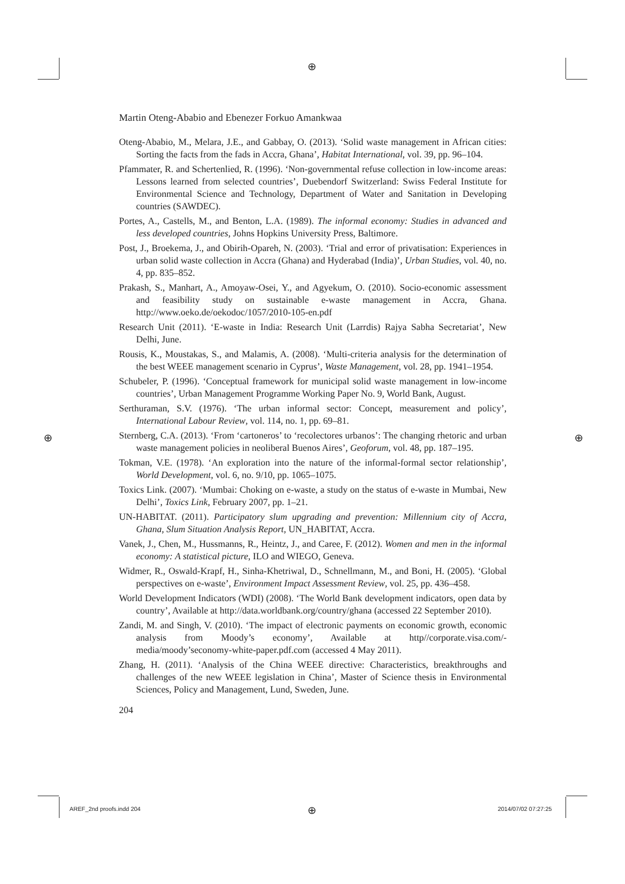⊕
⊕ ⊕
⊕
Martin Oteng-Ababio and Ebenezer Forkuo Amankwaa
Oteng-Ababio, M., Melara, J.E., and Gabbay, O. (2013). ‘Solid waste management in African cities: Sorting the facts from the fads in Accra, Ghana’, Habitat International, vol. 39, pp. 96–104.
Pfammater, R. and Schertenlied, R. (1996). ‘Non-governmental refuse collection in low-income areas: Lessons learned from selected countries’, Duebendorf Switzerland: Swiss Federal Institute for Environmental Science and Technology, Department of Water and Sanitation in Developing countries (SAWDEC).
Portes, A., Castells, M., and Benton, L.A. (1989). The informal economy: Studies in advanced and less developed countries, Johns Hopkins University Press, Baltimore.
Post, J., Broekema, J., and Obirih-Opareh, N. (2003). ‘Trial and error of privatisation: Experiences in urban solid waste collection in Accra (Ghana) and Hyderabad (India)’, Urban Studies, vol. 40, no. 4, pp. 835–852.
Prakash, S., Manhart, A., Amoyaw-Osei, Y., and Agyekum, O. (2010). Socio-economic assessment and feasibility study on sustainable e-waste management in Accra, Ghana. http://www.oeko.de/oekodoc/1057/2010-105-en.pdf
Research Unit (2011). ‘E-waste in India: Research Unit (Larrdis) Rajya Sabha Secretariat’, New Delhi, June.
Rousis, K., Moustakas, S., and Malamis, A. (2008). ‘Multi-criteria analysis for the determination of the best WEEE management scenario in Cyprus’, Waste Management, vol. 28, pp. 1941–1954.
Schubeler, P. (1996). ‘Conceptual framework for municipal solid waste management in low-income countries’, Urban Management Programme Working Paper No. 9, World Bank, August.
Serthuraman, S.V. (1976). ‘The urban informal sector: Concept, measurement and policy’, International Labour Review, vol. 114, no. 1, pp. 69–81.
Sternberg, C.A. (2013). ‘From ‘cartoneros’ to ‘recolectores urbanos’: The changing rhetoric and urban waste management policies in neoliberal Buenos Aires’, Geoforum, vol. 48, pp. 187–195.
Tokman, V.E. (1978). ‘An exploration into the nature of the informal-formal sector relationship’, World Development, vol. 6, no. 9/10, pp. 1065–1075.
Toxics Link. (2007). ‘Mumbai: Choking on e-waste, a study on the status of e-waste in Mumbai, New Delhi’, Toxics Link, February 2007, pp. 1–21.
UN-HABITAT. (2011). Participatory slum upgrading and prevention: Millennium city of Accra, Ghana, Slum Situation Analysis Report, UN_HABITAT, Accra.
Vanek, J., Chen, M., Hussmanns, R., Heintz, J., and Caree, F. (2012). Women and men in the informal economy: A statistical picture, ILO and WIEGO, Geneva.
Widmer, R., Oswald-Krapf, H., Sinha-Khetriwal, D., Schnellmann, M., and Boni, H. (2005). ‘Global perspectives on e-waste’, Environment Impact Assessment Review, vol. 25, pp. 436–458.
World Development Indicators (WDI) (2008). ‘The World Bank development indicators, open data by country’, Available at http://data.worldbank.org/country/ghana (accessed 22 September 2010).
Zandi, M. and Singh, V. (2010). ‘The impact of electronic payments on economic growth, economic analysis from Moody’s economy’, Available at http//corporate.visa.com/-media/moody’seconomy-white-paper.pdf.com (accessed 4 May 2011).
Zhang, H. (2011). ‘Analysis of the China WEEE directive: Characteristics, breakthroughs and challenges of the new WEEE legislation in China’, Master of Science thesis in Environmental Sciences, Policy and Management, Lund, Sweden, June.
204
AREF_2nd proofs.indd 204 2014/07/02 07:27:25